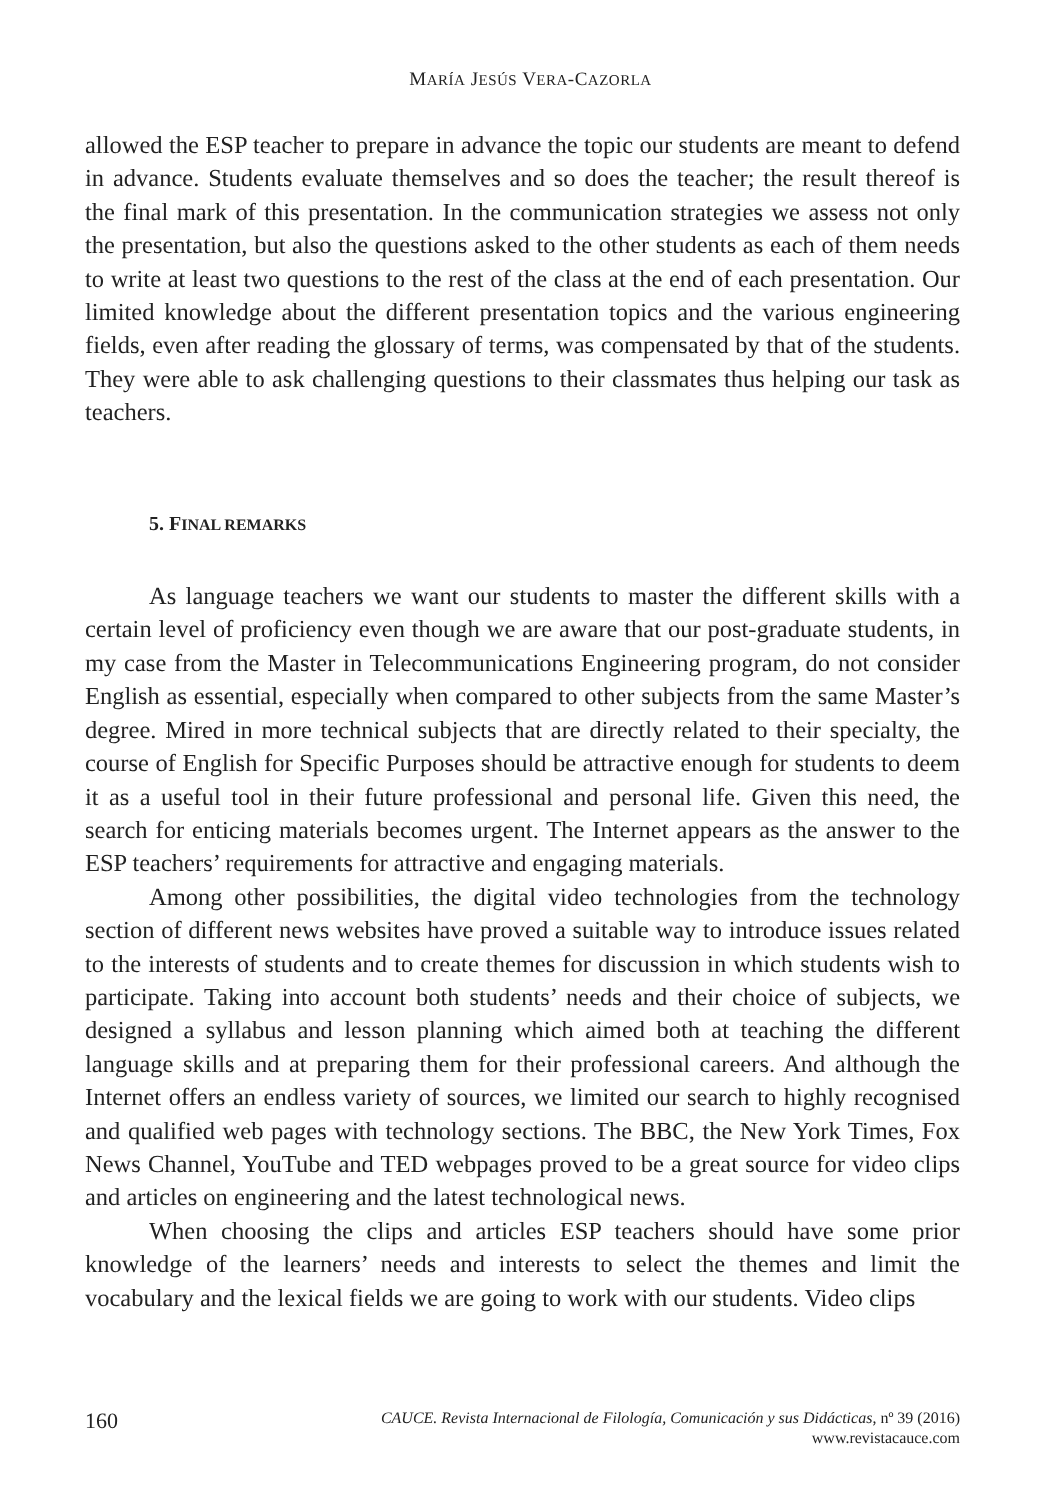MARÍA JESÚS VERA-CAZORLA
allowed the ESP teacher to prepare in advance the topic our students are meant to defend in advance. Students evaluate themselves and so does the teacher; the result thereof is the final mark of this presentation. In the communication strategies we assess not only the presentation, but also the questions asked to the other students as each of them needs to write at least two questions to the rest of the class at the end of each presentation. Our limited knowledge about the different presentation topics and the various engineering fields, even after reading the glossary of terms, was compensated by that of the students. They were able to ask challenging questions to their classmates thus helping our task as teachers.
5. FINAL REMARKS
As language teachers we want our students to master the different skills with a certain level of proficiency even though we are aware that our post-graduate students, in my case from the Master in Telecommunications Engineering program, do not consider English as essential, especially when compared to other subjects from the same Master’s degree. Mired in more technical subjects that are directly related to their specialty, the course of English for Specific Purposes should be attractive enough for students to deem it as a useful tool in their future professional and personal life. Given this need, the search for enticing materials becomes urgent. The Internet appears as the answer to the ESP teachers’ requirements for attractive and engaging materials.
Among other possibilities, the digital video technologies from the technology section of different news websites have proved a suitable way to introduce issues related to the interests of students and to create themes for discussion in which students wish to participate. Taking into account both students’ needs and their choice of subjects, we designed a syllabus and lesson planning which aimed both at teaching the different language skills and at preparing them for their professional careers. And although the Internet offers an endless variety of sources, we limited our search to highly recognised and qualified web pages with technology sections. The BBC, the New York Times, Fox News Channel, YouTube and TED webpages proved to be a great source for video clips and articles on engineering and the latest technological news.
When choosing the clips and articles ESP teachers should have some prior knowledge of the learners’ needs and interests to select the themes and limit the vocabulary and the lexical fields we are going to work with our students. Video clips
160
CAUCE. Revista Internacional de Filología, Comunicación y sus Didácticas, nº 39 (2016)
www.revistacauce.com